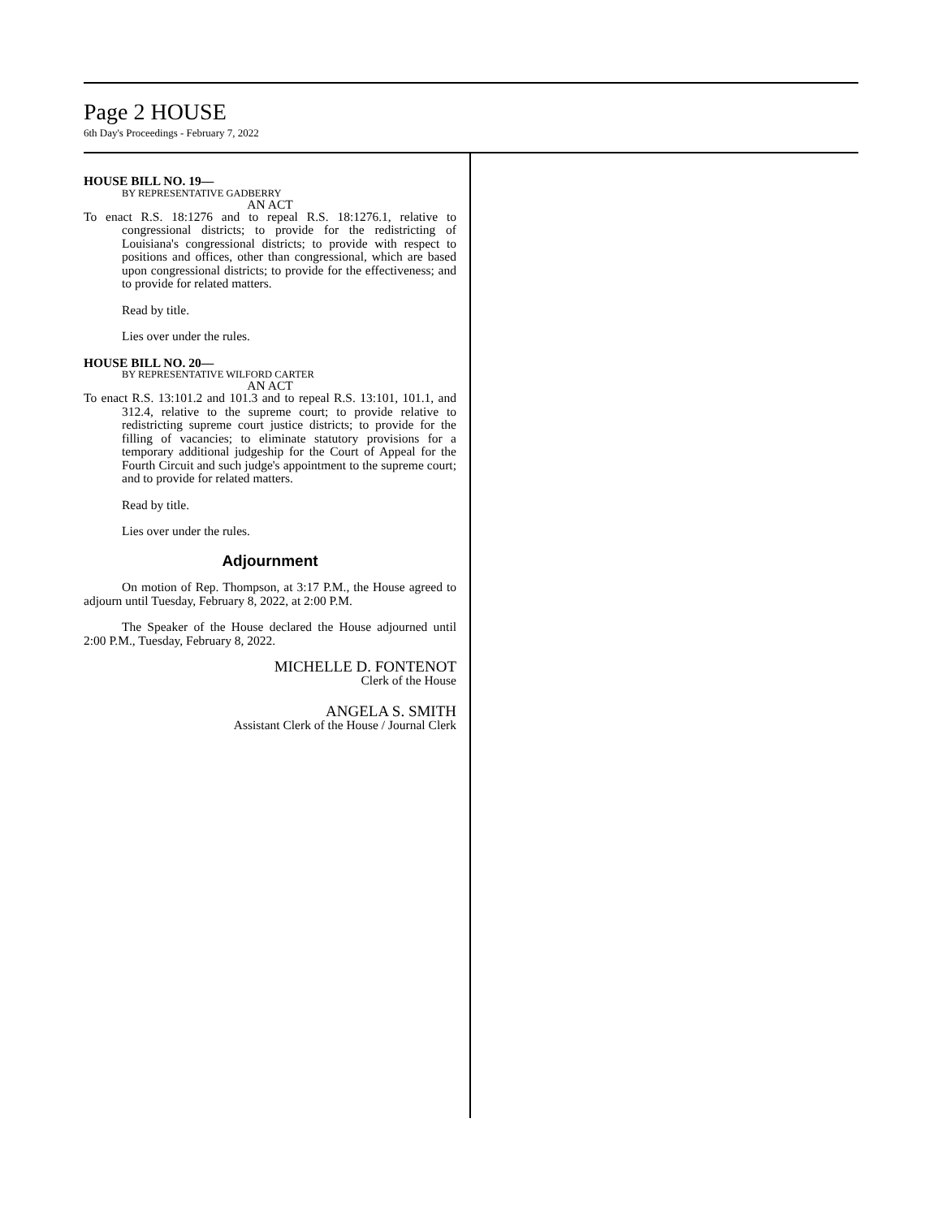Page 2 HOUSE
6th Day's Proceedings - February 7, 2022
HOUSE BILL NO. 19—
BY REPRESENTATIVE GADBERRY
AN ACT
To enact R.S. 18:1276 and to repeal R.S. 18:1276.1, relative to congressional districts; to provide for the redistricting of Louisiana's congressional districts; to provide with respect to positions and offices, other than congressional, which are based upon congressional districts; to provide for the effectiveness; and to provide for related matters.
Read by title.
Lies over under the rules.
HOUSE BILL NO. 20—
BY REPRESENTATIVE WILFORD CARTER
AN ACT
To enact R.S. 13:101.2 and 101.3 and to repeal R.S. 13:101, 101.1, and 312.4, relative to the supreme court; to provide relative to redistricting supreme court justice districts; to provide for the filling of vacancies; to eliminate statutory provisions for a temporary additional judgeship for the Court of Appeal for the Fourth Circuit and such judge's appointment to the supreme court; and to provide for related matters.
Read by title.
Lies over under the rules.
Adjournment
On motion of Rep. Thompson, at 3:17 P.M., the House agreed to adjourn until Tuesday, February 8, 2022, at 2:00 P.M.
The Speaker of the House declared the House adjourned until 2:00 P.M., Tuesday, February 8, 2022.
MICHELLE D. FONTENOT
Clerk of the House
ANGELA S. SMITH
Assistant Clerk of the House / Journal Clerk